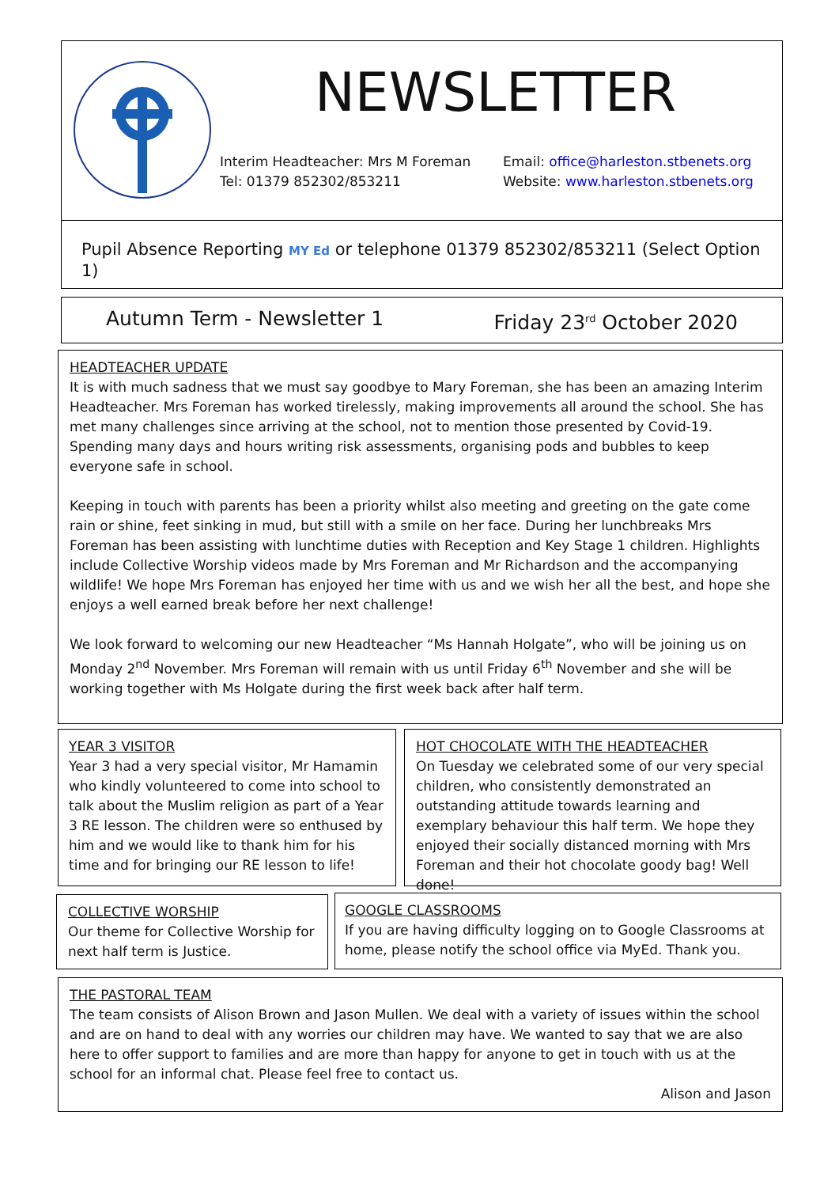NEWSLETTER
Interim Headteacher: Mrs M Foreman
Tel: 01379 852302/853211
Email: office@harleston.stbenets.org
Website: www.harleston.stbenets.org
Pupil Absence Reporting MY Ed or telephone 01379 852302/853211 (Select Option 1)
Autumn Term - Newsletter 1 Friday 23<sup>rd</sup> October 2020
HEADTEACHER UPDATE
It is with much sadness that we must say goodbye to Mary Foreman, she has been an amazing Interim Headteacher. Mrs Foreman has worked tirelessly, making improvements all around the school. She has met many challenges since arriving at the school, not to mention those presented by Covid-19. Spending many days and hours writing risk assessments, organising pods and bubbles to keep everyone safe in school.
Keeping in touch with parents has been a priority whilst also meeting and greeting on the gate come rain or shine, feet sinking in mud, but still with a smile on her face. During her lunchbreaks Mrs Foreman has been assisting with lunchtime duties with Reception and Key Stage 1 children. Highlights include Collective Worship videos made by Mrs Foreman and Mr Richardson and the accompanying wildlife! We hope Mrs Foreman has enjoyed her time with us and we wish her all the best, and hope she enjoys a well earned break before her next challenge!
We look forward to welcoming our new Headteacher “Ms Hannah Holgate”, who will be joining us on Monday 2<sup>nd</sup> November. Mrs Foreman will remain with us until Friday 6<sup>th</sup> November and she will be working together with Ms Holgate during the first week back after half term.
YEAR 3 VISITOR
Year 3 had a very special visitor, Mr Hamamin who kindly volunteered to come into school to talk about the Muslim religion as part of a Year 3 RE lesson. The children were so enthused by him and we would like to thank him for his time and for bringing our RE lesson to life!
HOT CHOCOLATE WITH THE HEADTEACHER
On Tuesday we celebrated some of our very special children, who consistently demonstrated an outstanding attitude towards learning and exemplary behaviour this half term. We hope they enjoyed their socially distanced morning with Mrs Foreman and their hot chocolate goody bag! Well done!
COLLECTIVE WORSHIP
Our theme for Collective Worship for next half term is Justice.
GOOGLE CLASSROOMS
If you are having difficulty logging on to Google Classrooms at home, please notify the school office via MyEd. Thank you.
THE PASTORAL TEAM
The team consists of Alison Brown and Jason Mullen. We deal with a variety of issues within the school and are on hand to deal with any worries our children may have. We wanted to say that we are also here to offer support to families and are more than happy for anyone to get in touch with us at the school for an informal chat. Please feel free to contact us.
Alison and Jason